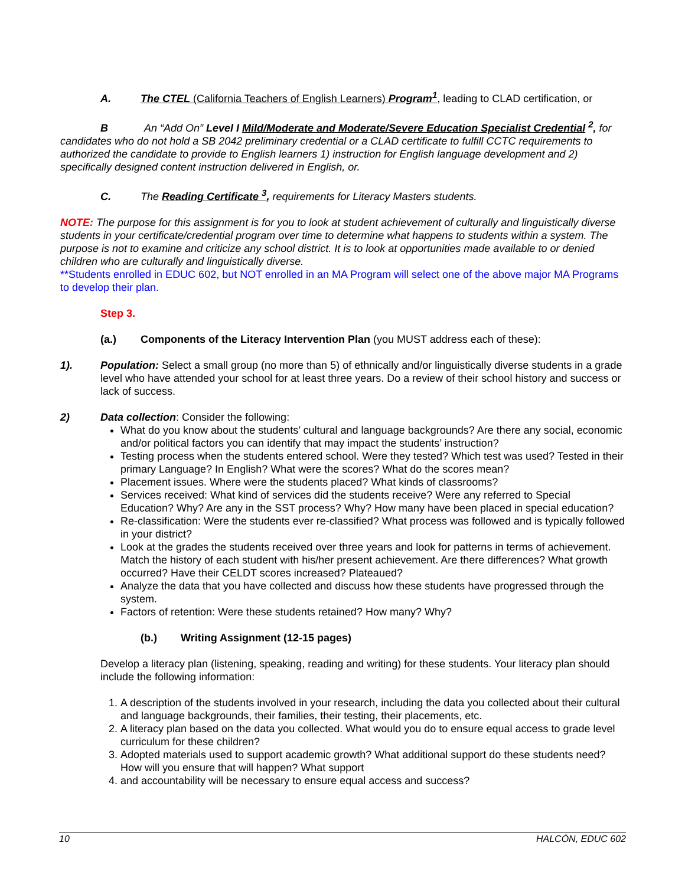A. The CTEL (California Teachers of English Learners) Program<sup>1</sup>, leading to CLAD certification, or
B An “Add On” Level I Mild/Moderate and Moderate/Severe Education Specialist Credential <sup>2</sup>, for candidates who do not hold a SB 2042 preliminary credential or a CLAD certificate to fulfill CCTC requirements to authorized the candidate to provide to English learners 1) instruction for English language development and 2) specifically designed content instruction delivered in English, or.
C. The Reading Certificate <sup>3</sup>, requirements for Literacy Masters students.
NOTE: The purpose for this assignment is for you to look at student achievement of culturally and linguistically diverse students in your certificate/credential program over time to determine what happens to students within a system. The purpose is not to examine and criticize any school district. It is to look at opportunities made available to or denied children who are culturally and linguistically diverse.
**Students enrolled in EDUC 602, but NOT enrolled in an MA Program will select one of the above major MA Programs to develop their plan.
Step 3.
(a.) Components of the Literacy Intervention Plan (you MUST address each of these):
1). Population: Select a small group (no more than 5) of ethnically and/or linguistically diverse students in a grade level who have attended your school for at least three years. Do a review of their school history and success or lack of success.
2) Data collection: Consider the following:
What do you know about the students’ cultural and language backgrounds? Are there any social, economic and/or political factors you can identify that may impact the students’ instruction?
Testing process when the students entered school. Were they tested? Which test was used? Tested in their primary Language? In English? What were the scores? What do the scores mean?
Placement issues. Where were the students placed? What kinds of classrooms?
Services received: What kind of services did the students receive? Were any referred to Special Education? Why? Are any in the SST process? Why? How many have been placed in special education?
Re-classification: Were the students ever re-classified? What process was followed and is typically followed in your district?
Look at the grades the students received over three years and look for patterns in terms of achievement. Match the history of each student with his/her present achievement. Are there differences? What growth occurred? Have their CELDT scores increased? Plateaued?
Analyze the data that you have collected and discuss how these students have progressed through the system.
Factors of retention: Were these students retained? How many? Why?
(b.) Writing Assignment (12-15 pages)
Develop a literacy plan (listening, speaking, reading and writing) for these students. Your literacy plan should include the following information:
1. A description of the students involved in your research, including the data you collected about their cultural and language backgrounds, their families, their testing, their placements, etc.
2. A literacy plan based on the data you collected. What would you do to ensure equal access to grade level curriculum for these children?
3. Adopted materials used to support academic growth? What additional support do these students need? How will you ensure that will happen? What support
4. and accountability will be necessary to ensure equal access and success?
10 HALCÓN, EDUC 602